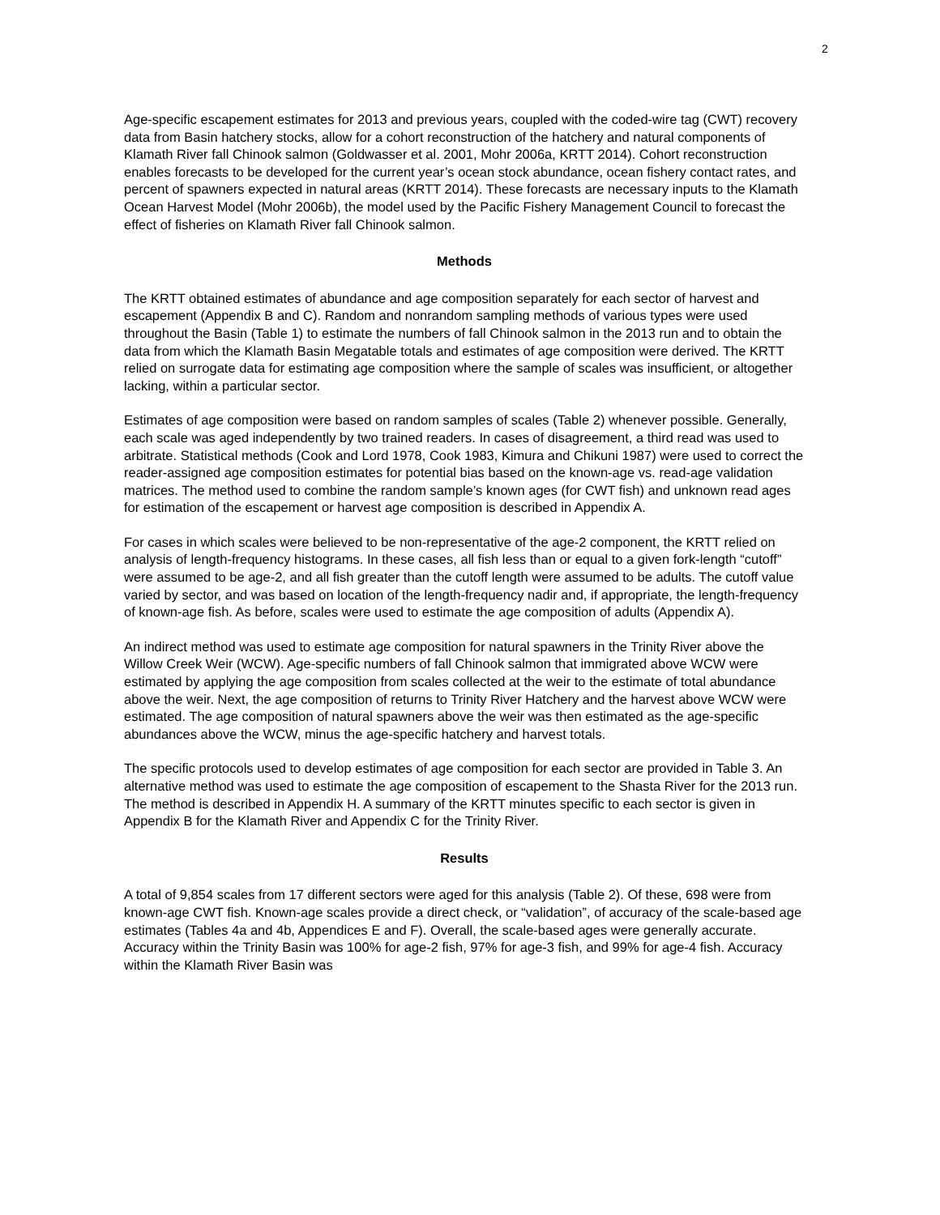2
Age-specific escapement estimates for 2013 and previous years, coupled with the coded-wire tag (CWT) recovery data from Basin hatchery stocks, allow for a cohort reconstruction of the hatchery and natural components of Klamath River fall Chinook salmon (Goldwasser et al. 2001, Mohr 2006a, KRTT 2014). Cohort reconstruction enables forecasts to be developed for the current year’s ocean stock abundance, ocean fishery contact rates, and percent of spawners expected in natural areas (KRTT 2014). These forecasts are necessary inputs to the Klamath Ocean Harvest Model (Mohr 2006b), the model used by the Pacific Fishery Management Council to forecast the effect of fisheries on Klamath River fall Chinook salmon.
Methods
The KRTT obtained estimates of abundance and age composition separately for each sector of harvest and escapement (Appendix B and C). Random and nonrandom sampling methods of various types were used throughout the Basin (Table 1) to estimate the numbers of fall Chinook salmon in the 2013 run and to obtain the data from which the Klamath Basin Megatable totals and estimates of age composition were derived. The KRTT relied on surrogate data for estimating age composition where the sample of scales was insufficient, or altogether lacking, within a particular sector.
Estimates of age composition were based on random samples of scales (Table 2) whenever possible. Generally, each scale was aged independently by two trained readers. In cases of disagreement, a third read was used to arbitrate. Statistical methods (Cook and Lord 1978, Cook 1983, Kimura and Chikuni 1987) were used to correct the reader-assigned age composition estimates for potential bias based on the known-age vs. read-age validation matrices. The method used to combine the random sample’s known ages (for CWT fish) and unknown read ages for estimation of the escapement or harvest age composition is described in Appendix A.
For cases in which scales were believed to be non-representative of the age-2 component, the KRTT relied on analysis of length-frequency histograms. In these cases, all fish less than or equal to a given fork-length “cutoff” were assumed to be age-2, and all fish greater than the cutoff length were assumed to be adults. The cutoff value varied by sector, and was based on location of the length-frequency nadir and, if appropriate, the length-frequency of known-age fish. As before, scales were used to estimate the age composition of adults (Appendix A).
An indirect method was used to estimate age composition for natural spawners in the Trinity River above the Willow Creek Weir (WCW). Age-specific numbers of fall Chinook salmon that immigrated above WCW were estimated by applying the age composition from scales collected at the weir to the estimate of total abundance above the weir. Next, the age composition of returns to Trinity River Hatchery and the harvest above WCW were estimated. The age composition of natural spawners above the weir was then estimated as the age-specific abundances above the WCW, minus the age-specific hatchery and harvest totals.
The specific protocols used to develop estimates of age composition for each sector are provided in Table 3. An alternative method was used to estimate the age composition of escapement to the Shasta River for the 2013 run. The method is described in Appendix H. A summary of the KRTT minutes specific to each sector is given in Appendix B for the Klamath River and Appendix C for the Trinity River.
Results
A total of 9,854 scales from 17 different sectors were aged for this analysis (Table 2). Of these, 698 were from known-age CWT fish. Known-age scales provide a direct check, or “validation”, of accuracy of the scale-based age estimates (Tables 4a and 4b, Appendices E and F). Overall, the scale-based ages were generally accurate. Accuracy within the Trinity Basin was 100% for age-2 fish, 97% for age-3 fish, and 99% for age-4 fish. Accuracy within the Klamath River Basin was